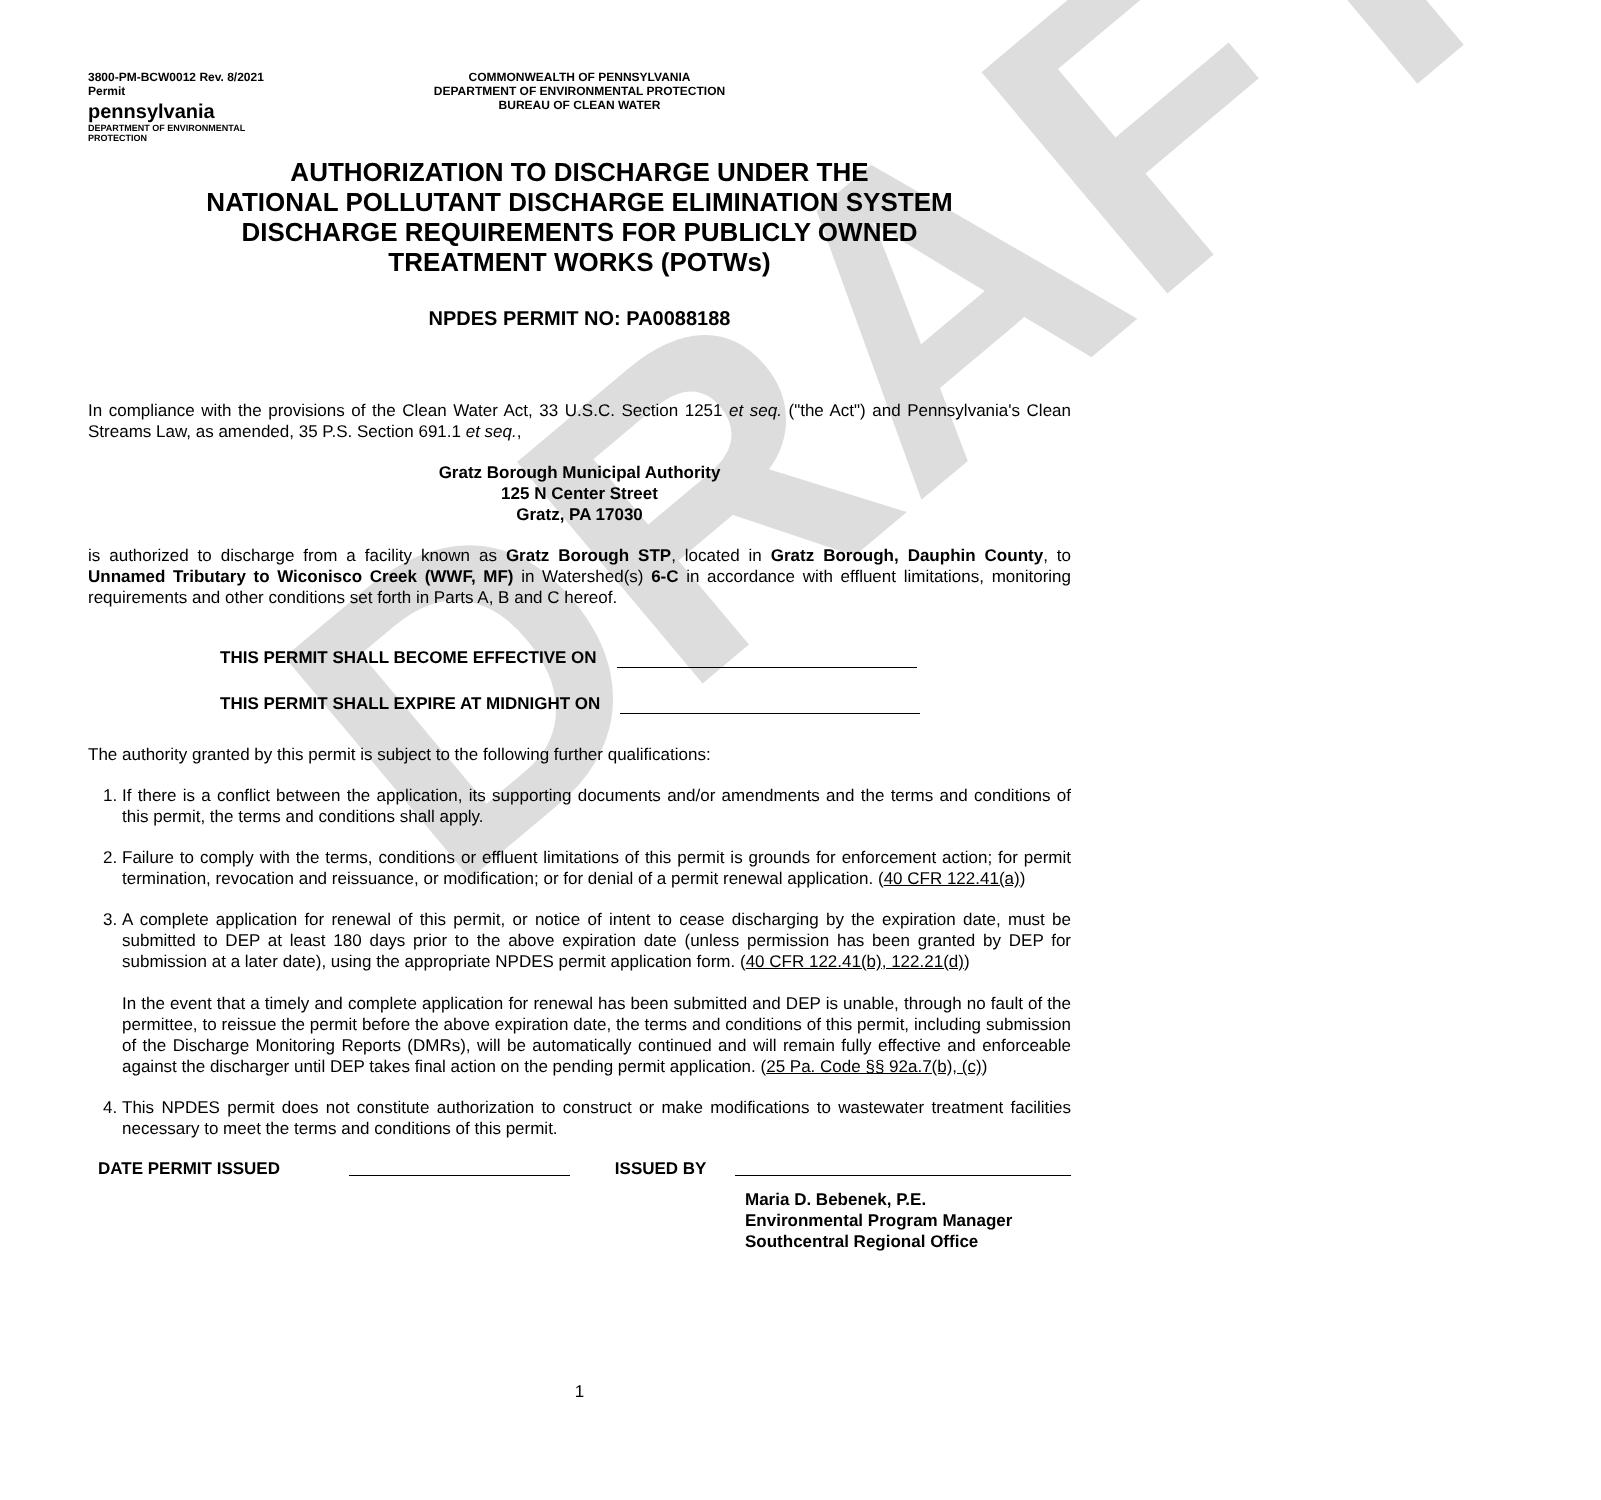DRAFT
3800-PM-BCW0012 Rev. 8/2021
Permit
pennsylvania
DEPARTMENT OF ENVIRONMENTAL PROTECTION
COMMONWEALTH OF PENNSYLVANIA
DEPARTMENT OF ENVIRONMENTAL PROTECTION
BUREAU OF CLEAN WATER
AUTHORIZATION TO DISCHARGE UNDER THE
NATIONAL POLLUTANT DISCHARGE ELIMINATION SYSTEM
DISCHARGE REQUIREMENTS FOR PUBLICLY OWNED
TREATMENT WORKS (POTWs)
NPDES PERMIT NO: PA0088188
In compliance with the provisions of the Clean Water Act, 33 U.S.C. Section 1251 et seq. ("the Act") and Pennsylvania's Clean Streams Law, as amended, 35 P.S. Section 691.1 et seq.,
Gratz Borough Municipal Authority
125 N Center Street
Gratz, PA 17030
is authorized to discharge from a facility known as Gratz Borough STP, located in Gratz Borough, Dauphin County, to Unnamed Tributary to Wiconisco Creek (WWF, MF) in Watershed(s) 6-C in accordance with effluent limitations, monitoring requirements and other conditions set forth in Parts A, B and C hereof.
THIS PERMIT SHALL BECOME EFFECTIVE ON
THIS PERMIT SHALL EXPIRE AT MIDNIGHT ON
The authority granted by this permit is subject to the following further qualifications:
1. If there is a conflict between the application, its supporting documents and/or amendments and the terms and conditions of this permit, the terms and conditions shall apply.
2. Failure to comply with the terms, conditions or effluent limitations of this permit is grounds for enforcement action; for permit termination, revocation and reissuance, or modification; or for denial of a permit renewal application. (40 CFR 122.41(a))
3. A complete application for renewal of this permit, or notice of intent to cease discharging by the expiration date, must be submitted to DEP at least 180 days prior to the above expiration date (unless permission has been granted by DEP for submission at a later date), using the appropriate NPDES permit application form. (40 CFR 122.41(b), 122.21(d))
In the event that a timely and complete application for renewal has been submitted and DEP is unable, through no fault of the permittee, to reissue the permit before the above expiration date, the terms and conditions of this permit, including submission of the Discharge Monitoring Reports (DMRs), will be automatically continued and will remain fully effective and enforceable against the discharger until DEP takes final action on the pending permit application. (25 Pa. Code §§ 92a.7(b), (c))
4. This NPDES permit does not constitute authorization to construct or make modifications to wastewater treatment facilities necessary to meet the terms and conditions of this permit.
DATE PERMIT ISSUED ISSUED BY
Maria D. Bebenek, P.E.
Environmental Program Manager
Southcentral Regional Office
1